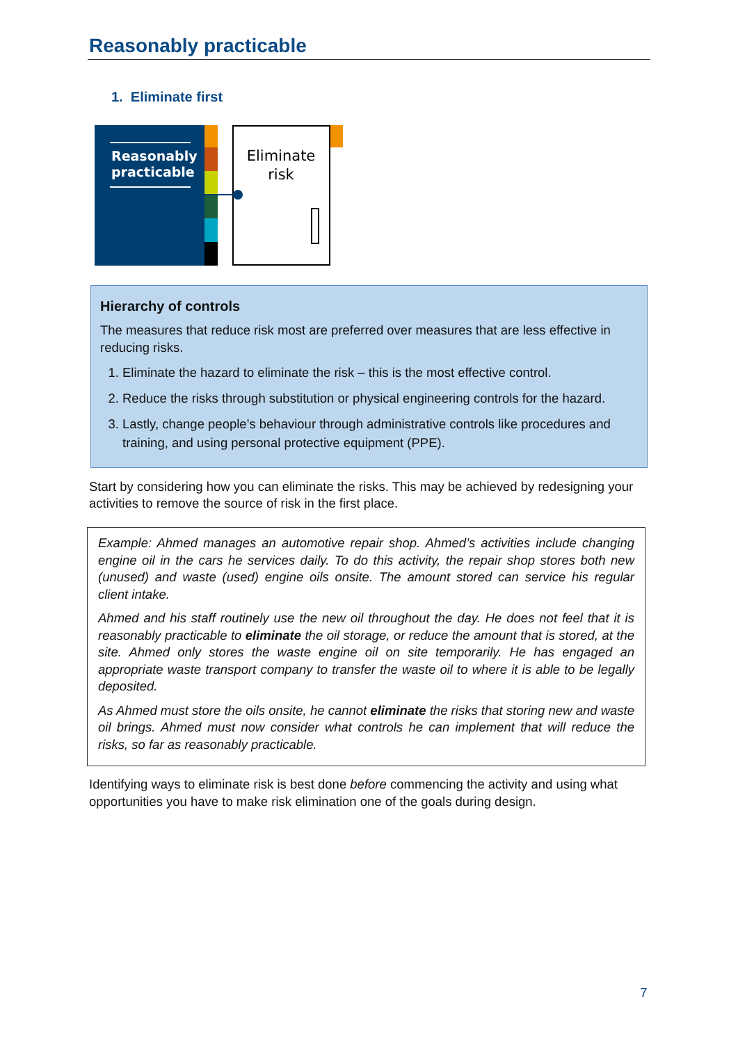Reasonably practicable
1. Eliminate first
Reasonably
practicable
Eliminate
risk
Hierarchy of controls
The measures that reduce risk most are preferred over measures that are less effective in reducing risks.
1. Eliminate the hazard to eliminate the risk – this is the most effective control.
2. Reduce the risks through substitution or physical engineering controls for the hazard.
3. Lastly, change people’s behaviour through administrative controls like procedures and training, and using personal protective equipment (PPE).
Start by considering how you can eliminate the risks. This may be achieved by redesigning your activities to remove the source of risk in the first place.
Example: Ahmed manages an automotive repair shop. Ahmed’s activities include changing engine oil in the cars he services daily. To do this activity, the repair shop stores both new (unused) and waste (used) engine oils onsite. The amount stored can service his regular client intake.
Ahmed and his staff routinely use the new oil throughout the day. He does not feel that it is reasonably practicable to eliminate the oil storage, or reduce the amount that is stored, at the site. Ahmed only stores the waste engine oil on site temporarily. He has engaged an appropriate waste transport company to transfer the waste oil to where it is able to be legally deposited.
As Ahmed must store the oils onsite, he cannot eliminate the risks that storing new and waste oil brings. Ahmed must now consider what controls he can implement that will reduce the risks, so far as reasonably practicable.
Identifying ways to eliminate risk is best done before commencing the activity and using what opportunities you have to make risk elimination one of the goals during design.
7